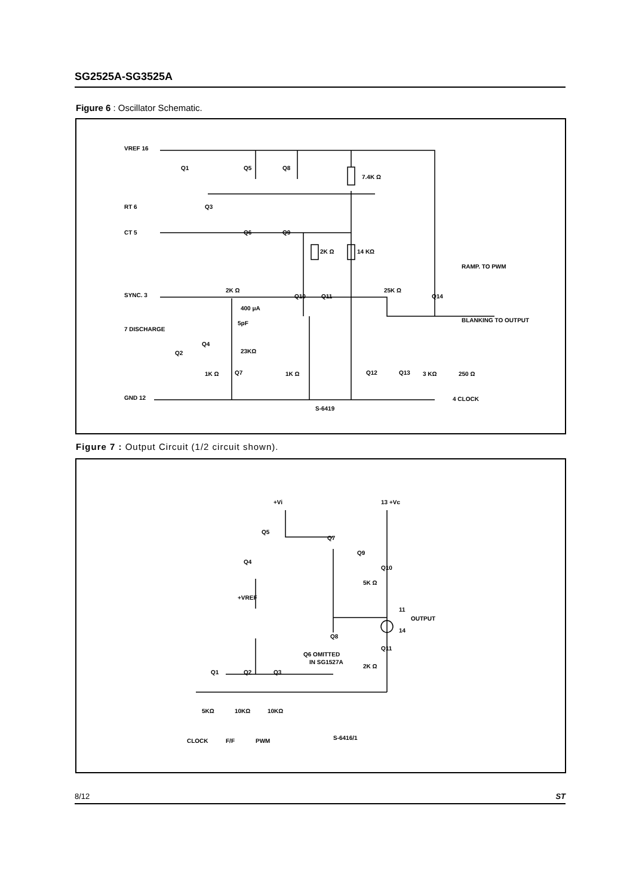SG2525A-SG3525A
Figure 6 : Oscillator Schematic.
VREF 16
RT 6
CT 5
SYNC. 3
7 DISCHARGE
GND 12
7.4K Ω
2K Ω
14 KΩ
RAMP. TO PWM
BLANKING TO OUTPUT
2K Ω
25K Ω
400 μA
5pF
23KΩ
1K Ω
1K Ω
3 KΩ
250 Ω
4 CLOCK
S-6419
Q1
Q5
Q8
Q3
Q6
Q9
Q10
Q11
Q14
Q4
Q2
Q7
Q12
Q13
Figure 7 : Output Circuit (1/2 circuit shown).
+Vi
13 +Vc
Q5
Q7
Q9
Q10
5K Ω
Q4
+VREF
11
OUTPUT
14
Q8
Q11
Q6 OMITTED
IN SG1527A
2K Ω
Q1
Q2
Q3
5KΩ
10KΩ
10KΩ
CLOCK
F/F
PWM
S-6416/1
8/12 ST